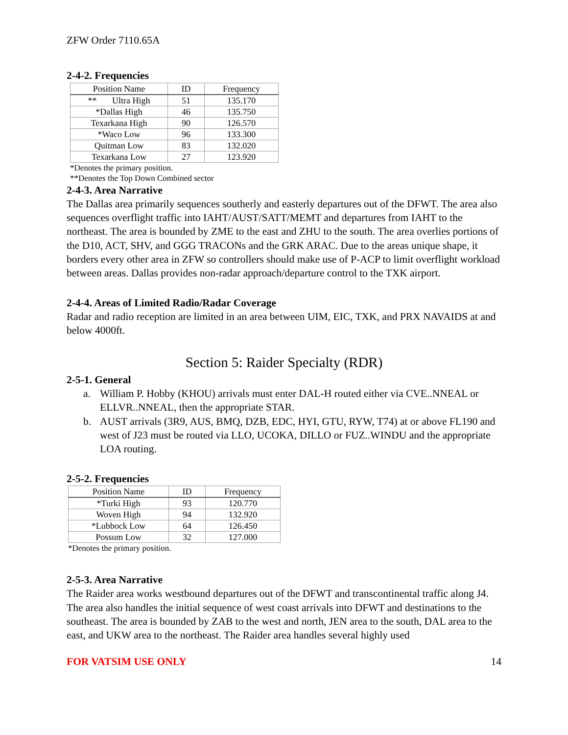ZFW Order 7110.65A
2-4-2. Frequencies
| Position Name | ID | Frequency |
| --- | --- | --- |
| ** Ultra High | 51 | 135.170 |
| *Dallas High | 46 | 135.750 |
| Texarkana High | 90 | 126.570 |
| *Waco Low | 96 | 133.300 |
| Quitman Low | 83 | 132.020 |
| Texarkana Low | 27 | 123.920 |
*Denotes the primary position.
**Denotes the Top Down Combined sector
2-4-3. Area Narrative
The Dallas area primarily sequences southerly and easterly departures out of the DFWT. The area also sequences overflight traffic into IAHT/AUST/SATT/MEMT and departures from IAHT to the northeast. The area is bounded by ZME to the east and ZHU to the south. The area overlies portions of the D10, ACT, SHV, and GGG TRACONs and the GRK ARAC. Due to the areas unique shape, it borders every other area in ZFW so controllers should make use of P-ACP to limit overflight workload between areas. Dallas provides non-radar approach/departure control to the TXK airport.
2-4-4. Areas of Limited Radio/Radar Coverage
Radar and radio reception are limited in an area between UIM, EIC, TXK, and PRX NAVAIDS at and below 4000ft.
Section 5: Raider Specialty (RDR)
2-5-1. General
a. William P. Hobby (KHOU) arrivals must enter DAL-H routed either via CVE..NNEAL or ELLVR..NNEAL, then the appropriate STAR.
b. AUST arrivals (3R9, AUS, BMQ, DZB, EDC, HYI, GTU, RYW, T74) at or above FL190 and west of J23 must be routed via LLO, UCOKA, DILLO or FUZ..WINDU and the appropriate LOA routing.
2-5-2. Frequencies
| Position Name | ID | Frequency |
| --- | --- | --- |
| *Turki High | 93 | 120.770 |
| Woven High | 94 | 132.920 |
| *Lubbock Low | 64 | 126.450 |
| Possum Low | 32 | 127.000 |
*Denotes the primary position.
2-5-3. Area Narrative
The Raider area works westbound departures out of the DFWT and transcontinental traffic along J4. The area also handles the initial sequence of west coast arrivals into DFWT and destinations to the southeast. The area is bounded by ZAB to the west and north, JEN area to the south, DAL area to the east, and UKW area to the northeast. The Raider area handles several highly used
FOR VATSIM USE ONLY 14